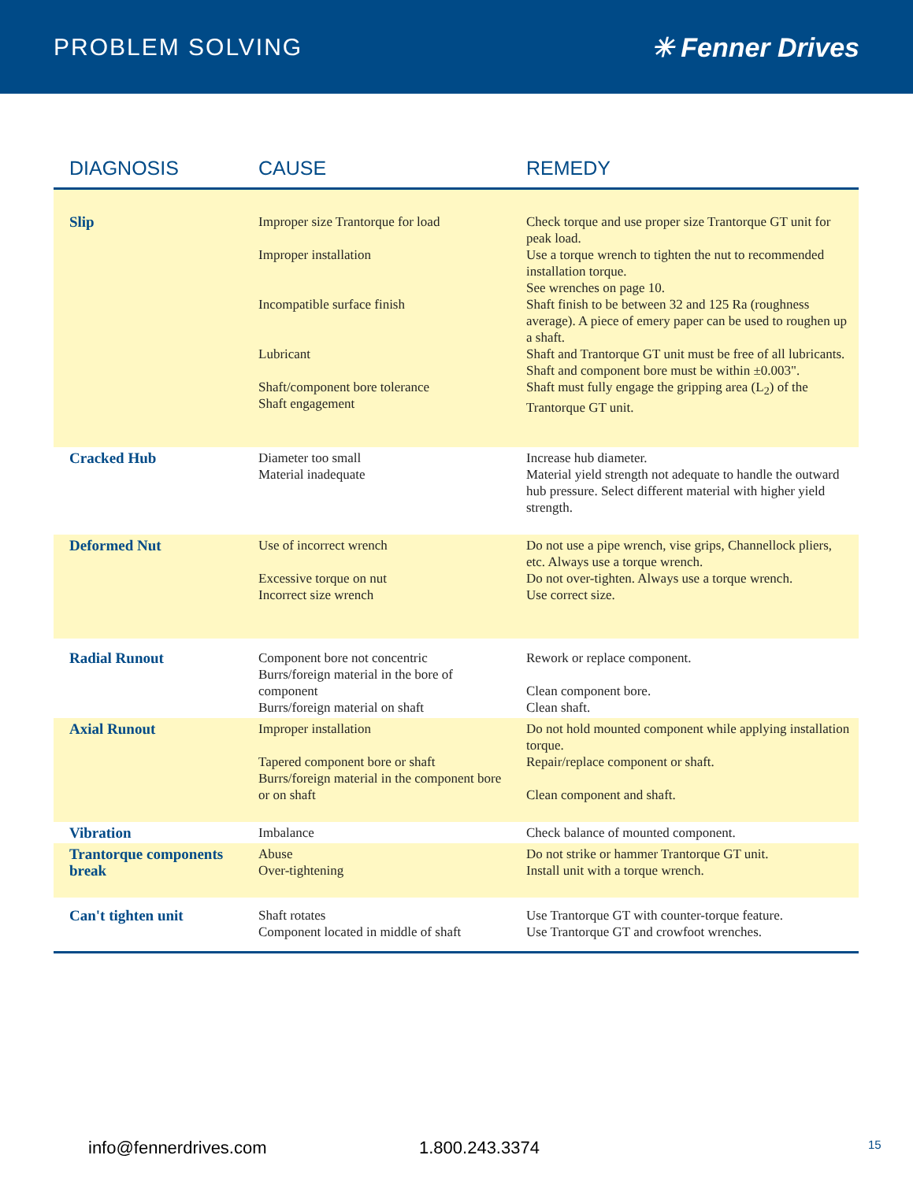PROBLEM SOLVING ✳ Fenner Drives
| DIAGNOSIS | CAUSE | REMEDY |
| --- | --- | --- |
| Slip | Improper size Trantorque for load Improper installation Incompatible surface finish Lubricant Shaft/component bore tolerance Shaft engagement | Check torque and use proper size Trantorque GT unit for peak load. Use a torque wrench to tighten the nut to recommended installation torque. See wrenches on page 10. Shaft finish to be between 32 and 125 Ra (roughness average). A piece of emery paper can be used to roughen up a shaft. Shaft and Trantorque GT unit must be free of all lubricants. Shaft and component bore must be within ±0.003". Shaft must fully engage the gripping area (L<sub>2</sub>) of the Trantorque GT unit. |
| Cracked Hub | Diameter too small Material inadequate | Increase hub diameter. Material yield strength not adequate to handle the outward hub pressure. Select different material with higher yield strength. |
| Deformed Nut | Use of incorrect wrench Excessive torque on nut Incorrect size wrench | Do not use a pipe wrench, vise grips, Channellock pliers, etc. Always use a torque wrench. Do not over-tighten. Always use a torque wrench. Use correct size. |
| Radial Runout | Component bore not concentric Burrs/foreign material in the bore of component Burrs/foreign material on shaft | Rework or replace component. Clean component bore. Clean shaft. |
| Axial Runout | Improper installation Tapered component bore or shaft Burrs/foreign material in the component bore or on shaft | Do not hold mounted component while applying installation torque. Repair/replace component or shaft. Clean component and shaft. |
| Vibration | Imbalance | Check balance of mounted component. |
| Trantorque components break | Abuse Over-tightening | Do not strike or hammer Trantorque GT unit. Install unit with a torque wrench. |
| Can't tighten unit | Shaft rotates Component located in middle of shaft | Use Trantorque GT with counter-torque feature. Use Trantorque GT and crowfoot wrenches. |
info@fennerdrives.com 1.800.243.3374 15